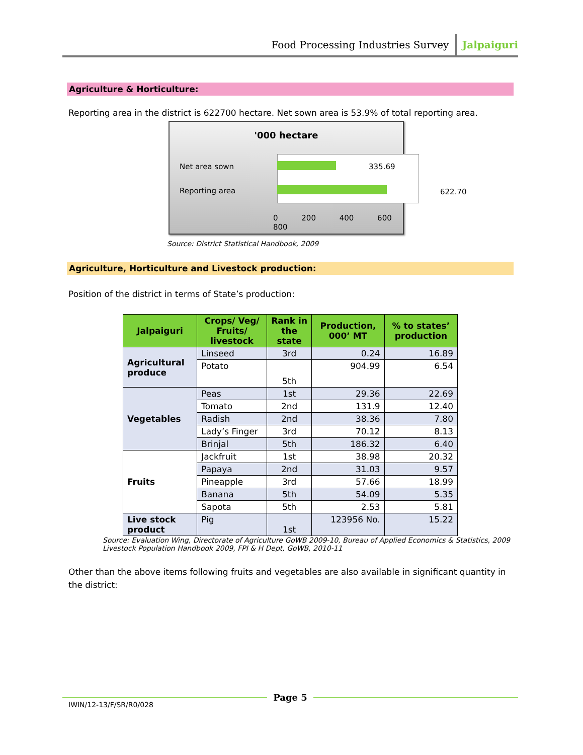Food Processing Industries Survey Jalpaiguri
Agriculture & Horticulture:
Reporting area in the district is 622700 hectare. Net sown area is 53.9% of total reporting area.
'000 hectare
Net area sown 335.69
Reporting area 622.70
0 200 400 600 800
Source: District Statistical Handbook, 2009
Agriculture, Horticulture and Livestock production:
Position of the district in terms of State’s production:
| Jalpaiguri | Crops/ Veg/ Fruits/ livestock | Rank in the state | Production, 000’ MT | % to states’ production |
| --- | --- | --- | --- | --- |
| Agricultural produce | Linseed | 3rd | 0.24 | 16.89 |
| | Potato | 5th | 904.99 | 6.54 |
| Vegetables | Peas | 1st | 29.36 | 22.69 |
| | Tomato | 2nd | 131.9 | 12.40 |
| | Radish | 2nd | 38.36 | 7.80 |
| | Lady’s Finger | 3rd | 70.12 | 8.13 |
| | Brinjal | 5th | 186.32 | 6.40 |
| Fruits | Jackfruit | 1st | 38.98 | 20.32 |
| | Papaya | 2nd | 31.03 | 9.57 |
| | Pineapple | 3rd | 57.66 | 18.99 |
| | Banana | 5th | 54.09 | 5.35 |
| | Sapota | 5th | 2.53 | 5.81 |
| Live stock product | Pig | 1st | 123956 No. | 15.22 |
Source: Evaluation Wing, Directorate of Agriculture GoWB 2009-10, Bureau of Applied Economics & Statistics, 2009
Livestock Population Handbook 2009, FPI & H Dept, GoWB, 2010-11
Other than the above items following fruits and vegetables are also available in significant quantity in the district:
Page 5
IWIN/12-13/F/SR/R0/028